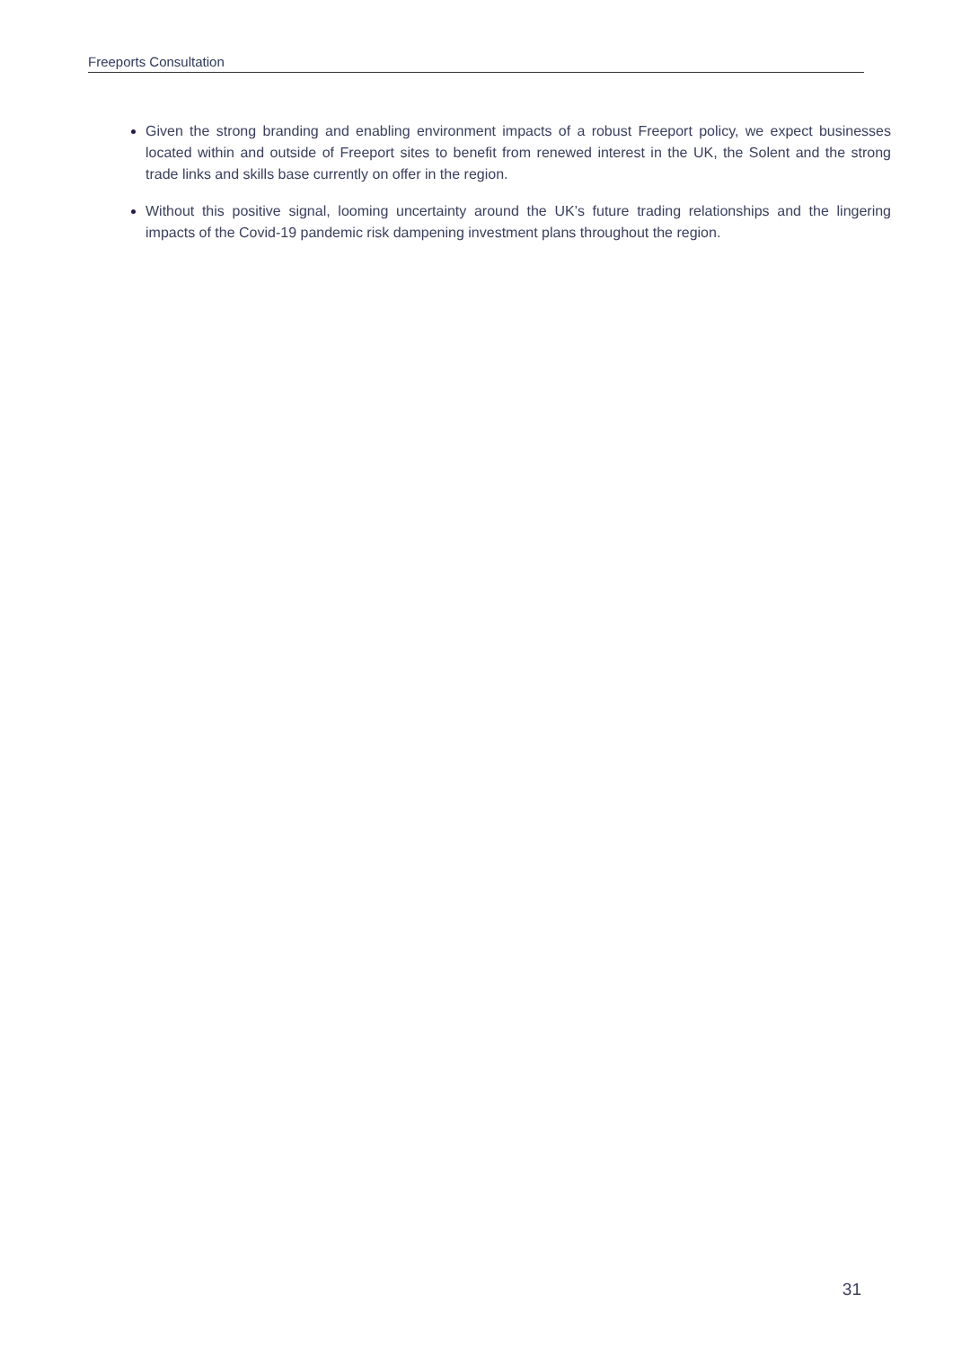Freeports Consultation
Given the strong branding and enabling environment impacts of a robust Freeport policy, we expect businesses located within and outside of Freeport sites to benefit from renewed interest in the UK, the Solent and the strong trade links and skills base currently on offer in the region.
Without this positive signal, looming uncertainty around the UK’s future trading relationships and the lingering impacts of the Covid-19 pandemic risk dampening investment plans throughout the region.
31